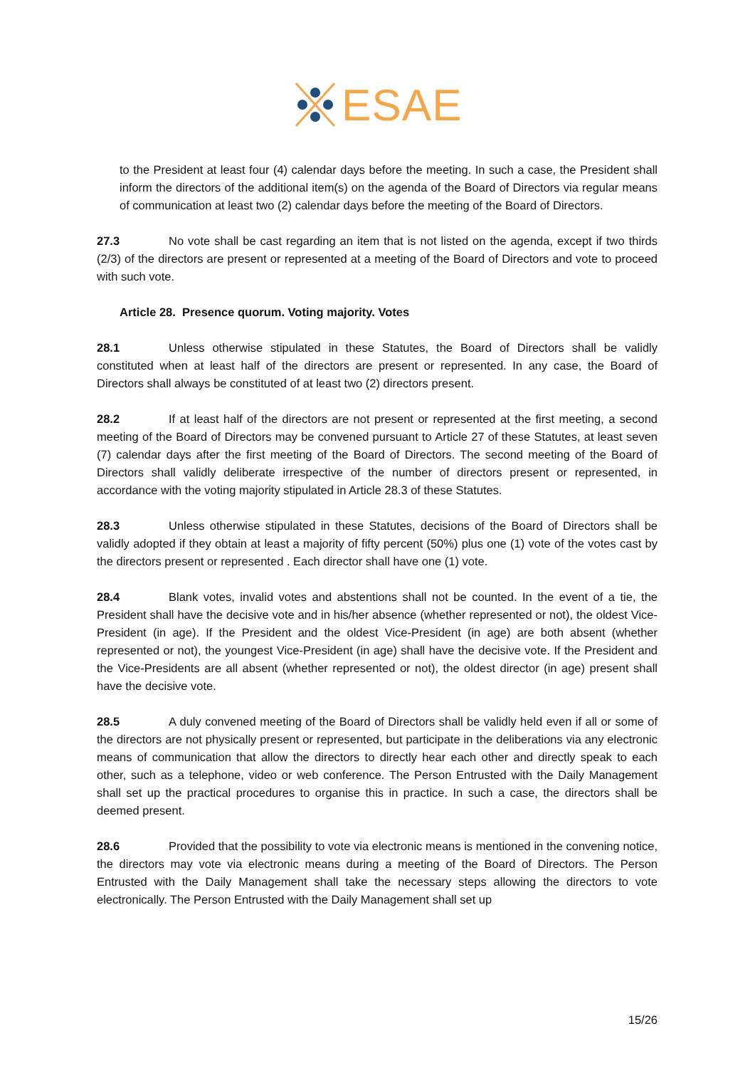ESAE
to the President at least four (4) calendar days before the meeting. In such a case, the President shall inform the directors of the additional item(s) on the agenda of the Board of Directors via regular means of communication at least two (2) calendar days before the meeting of the Board of Directors.
27.3 No vote shall be cast regarding an item that is not listed on the agenda, except if two thirds (2/3) of the directors are present or represented at a meeting of the Board of Directors and vote to proceed with such vote.
Article 28. Presence quorum. Voting majority. Votes
28.1 Unless otherwise stipulated in these Statutes, the Board of Directors shall be validly constituted when at least half of the directors are present or represented. In any case, the Board of Directors shall always be constituted of at least two (2) directors present.
28.2 If at least half of the directors are not present or represented at the first meeting, a second meeting of the Board of Directors may be convened pursuant to Article 27 of these Statutes, at least seven (7) calendar days after the first meeting of the Board of Directors. The second meeting of the Board of Directors shall validly deliberate irrespective of the number of directors present or represented, in accordance with the voting majority stipulated in Article 28.3 of these Statutes.
28.3 Unless otherwise stipulated in these Statutes, decisions of the Board of Directors shall be validly adopted if they obtain at least a majority of fifty percent (50%) plus one (1) vote of the votes cast by the directors present or represented . Each director shall have one (1) vote.
28.4 Blank votes, invalid votes and abstentions shall not be counted. In the event of a tie, the President shall have the decisive vote and in his/her absence (whether represented or not), the oldest Vice-President (in age). If the President and the oldest Vice-President (in age) are both absent (whether represented or not), the youngest Vice-President (in age) shall have the decisive vote. If the President and the Vice-Presidents are all absent (whether represented or not), the oldest director (in age) present shall have the decisive vote.
28.5 A duly convened meeting of the Board of Directors shall be validly held even if all or some of the directors are not physically present or represented, but participate in the deliberations via any electronic means of communication that allow the directors to directly hear each other and directly speak to each other, such as a telephone, video or web conference. The Person Entrusted with the Daily Management shall set up the practical procedures to organise this in practice. In such a case, the directors shall be deemed present.
28.6 Provided that the possibility to vote via electronic means is mentioned in the convening notice, the directors may vote via electronic means during a meeting of the Board of Directors. The Person Entrusted with the Daily Management shall take the necessary steps allowing the directors to vote electronically. The Person Entrusted with the Daily Management shall set up
15/26